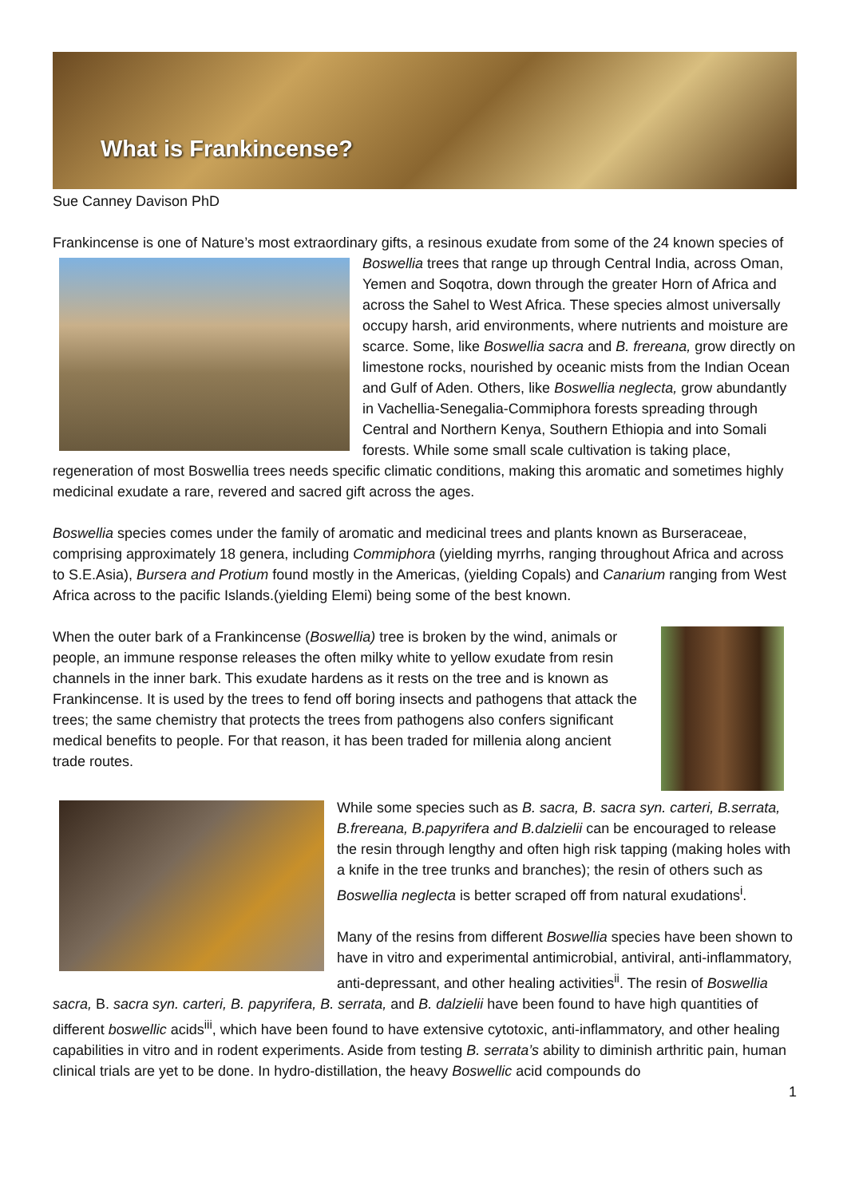What is Frankincense?
Sue Canney Davison PhD
Frankincense is one of Nature’s most extraordinary gifts, a resinous exudate from some of the 24 known species of Boswellia trees that range up through Central India, across Oman, Yemen and Soqotra, down through the greater Horn of Africa and across the Sahel to West Africa. These species almost universally occupy harsh, arid environments, where nutrients and moisture are scarce. Some, like Boswellia sacra and B. frereana, grow directly on limestone rocks, nourished by oceanic mists from the Indian Ocean and Gulf of Aden. Others, like Boswellia neglecta, grow abundantly in Vachellia-Senegalia-Commiphora forests spreading through Central and Northern Kenya, Southern Ethiopia and into Somali forests. While some small scale cultivation is taking place, regeneration of most Boswellia trees needs specific climatic conditions, making this aromatic and sometimes highly medicinal exudate a rare, revered and sacred gift across the ages.
Boswellia species comes under the family of aromatic and medicinal trees and plants known as Burseraceae, comprising approximately 18 genera, including Commiphora (yielding myrrhs, ranging throughout Africa and across to S.E.Asia), Bursera and Protium found mostly in the Americas, (yielding Copals) and Canarium ranging from West Africa across to the pacific Islands.(yielding Elemi) being some of the best known.
When the outer bark of a Frankincense (Boswellia) tree is broken by the wind, animals or people, an immune response releases the often milky white to yellow exudate from resin channels in the inner bark. This exudate hardens as it rests on the tree and is known as Frankincense. It is used by the trees to fend off boring insects and pathogens that attack the trees; the same chemistry that protects the trees from pathogens also confers significant medical benefits to people. For that reason, it has been traded for millenia along ancient trade routes.
While some species such as B. sacra, B. sacra syn. carteri, B.serrata, B.frereana, B.papyrifera and B.dalzielii can be encouraged to release the resin through lengthy and often high risk tapping (making holes with a knife in the tree trunks and branches); the resin of others such as Boswellia neglecta is better scraped off from natural exudations<sup>i</sup>.
Many of the resins from different Boswellia species have been shown to have in vitro and experimental antimicrobial, antiviral, anti-inflammatory, anti-depressant, and other healing activities<sup>ii</sup>. The resin of Boswellia sacra, B. sacra syn. carteri, B. papyrifera, B. serrata, and B. dalzielii have been found to have high quantities of different boswellic acids<sup>iii</sup>, which have been found to have extensive cytotoxic, anti-inflammatory, and other healing capabilities in vitro and in rodent experiments. Aside from testing B. serrata’s ability to diminish arthritic pain, human clinical trials are yet to be done. In hydro-distillation, the heavy Boswellic acid compounds do
1